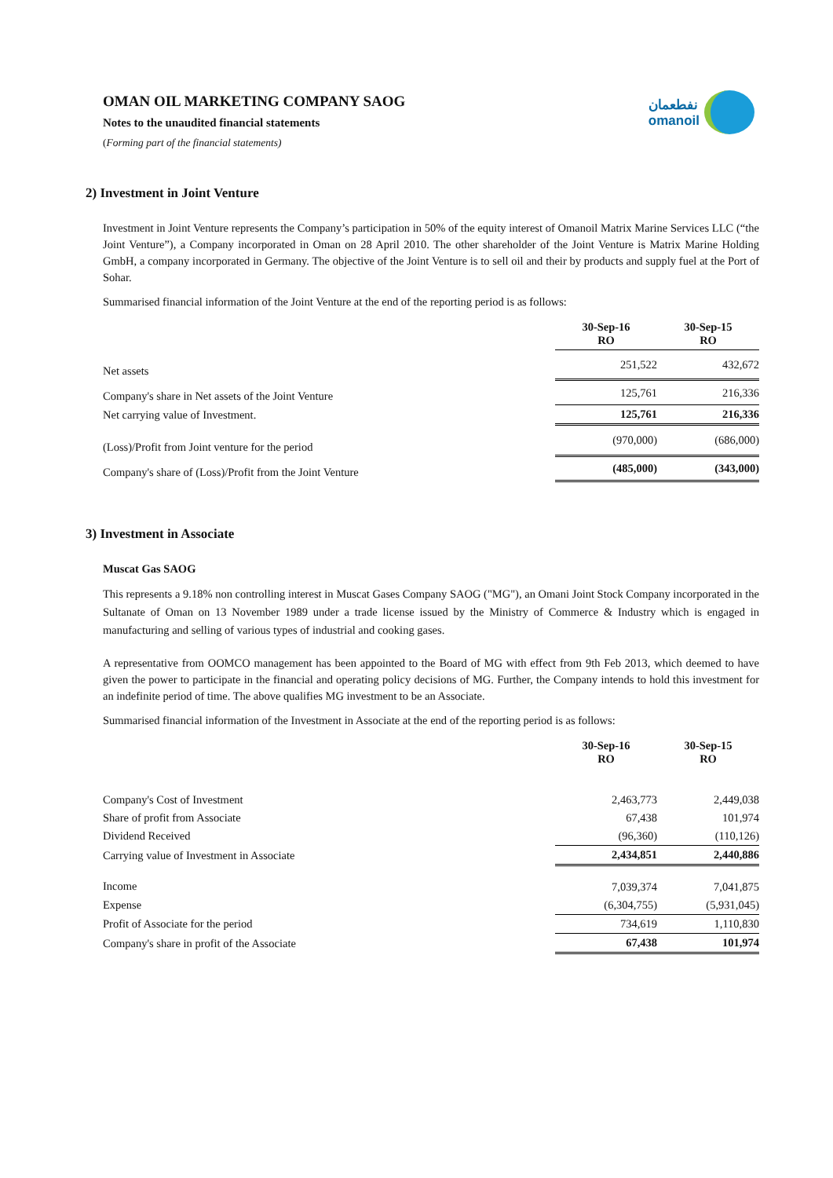نفطعمان
omanoil
OMAN OIL MARKETING COMPANY SAOG
Notes to the unaudited financial statements
(Forming part of the financial statements)
2) Investment in Joint Venture
Investment in Joint Venture represents the Company’s participation in 50% of the equity interest of Omanoil Matrix Marine Services LLC (“the Joint Venture”), a Company incorporated in Oman on 28 April 2010. The other shareholder of the Joint Venture is Matrix Marine Holding GmbH, a company incorporated in Germany. The objective of the Joint Venture is to sell oil and their by products and supply fuel at the Port of Sohar.
Summarised financial information of the Joint Venture at the end of the reporting period is as follows:
| | 30-Sep-16 RO | 30-Sep-15 RO |
| Net assets | 251,522 | 432,672 |
| Company's share in Net assets of the Joint Venture | 125,761 | 216,336 |
| Net carrying value of Investment. | 125,761 | 216,336 |
| (Loss)/Profit from Joint venture for the period | (970,000) | (686,000) |
| Company's share of (Loss)/Profit from the Joint Venture | (485,000) | (343,000) |
3) Investment in Associate
Muscat Gas SAOG
This represents a 9.18% non controlling interest in Muscat Gases Company SAOG ("MG"), an Omani Joint Stock Company incorporated in the Sultanate of Oman on 13 November 1989 under a trade license issued by the Ministry of Commerce & Industry which is engaged in manufacturing and selling of various types of industrial and cooking gases.
A representative from OOMCO management has been appointed to the Board of MG with effect from 9th Feb 2013, which deemed to have given the power to participate in the financial and operating policy decisions of MG. Further, the Company intends to hold this investment for an indefinite period of time. The above qualifies MG investment to be an Associate.
Summarised financial information of the Investment in Associate at the end of the reporting period is as follows:
| | 30-Sep-16 RO | 30-Sep-15 RO |
| Company's Cost of Investment | 2,463,773 | 2,449,038 |
| Share of profit from Associate | 67,438 | 101,974 |
| Dividend Received | (96,360) | (110,126) |
| Carrying value of Investment in Associate | 2,434,851 | 2,440,886 |
| Income | 7,039,374 | 7,041,875 |
| Expense | (6,304,755) | (5,931,045) |
| Profit of Associate for the period | 734,619 | 1,110,830 |
| Company's share in profit of the Associate | 67,438 | 101,974 |